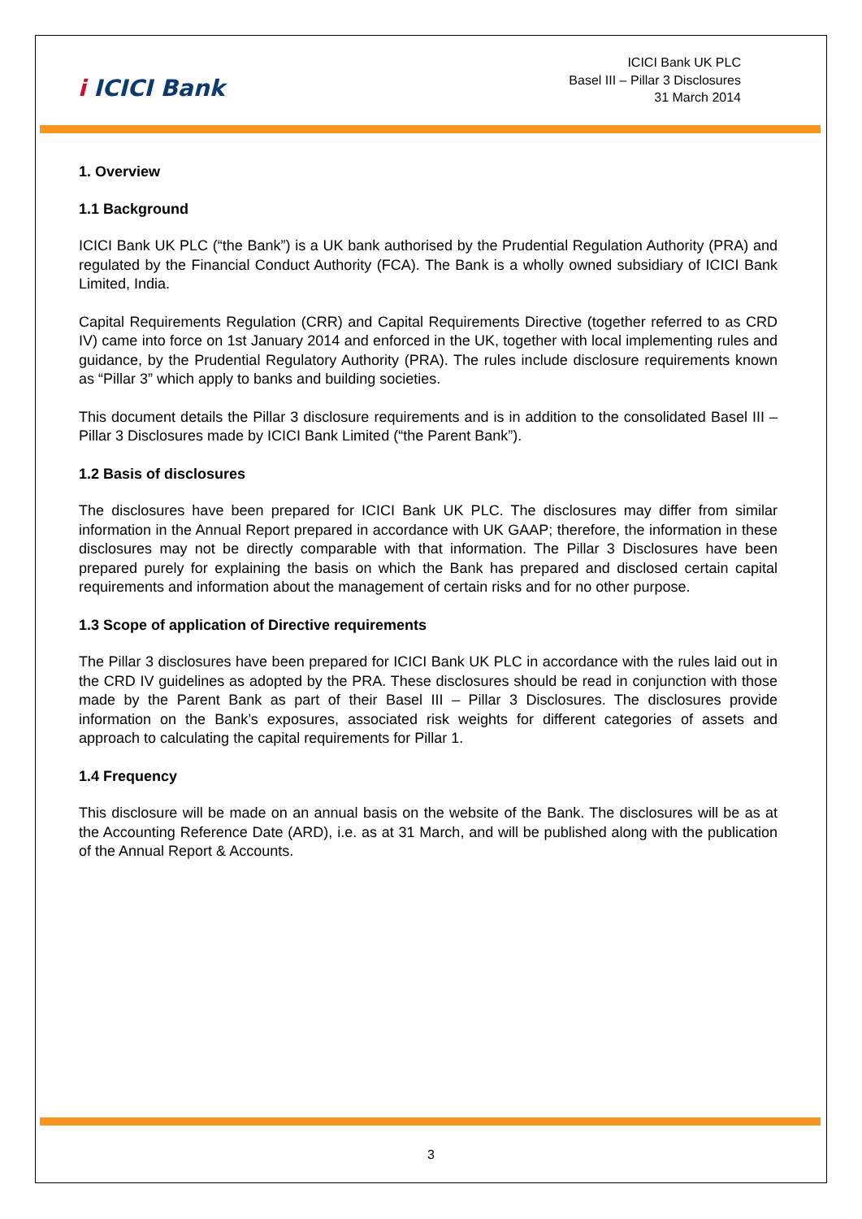i ICICI Bank
ICICI Bank UK PLC
Basel III – Pillar 3 Disclosures
31 March 2014
1. Overview
1.1 Background
ICICI Bank UK PLC (“the Bank”) is a UK bank authorised by the Prudential Regulation Authority (PRA) and regulated by the Financial Conduct Authority (FCA). The Bank is a wholly owned subsidiary of ICICI Bank Limited, India.
Capital Requirements Regulation (CRR) and Capital Requirements Directive (together referred to as CRD IV) came into force on 1st January 2014 and enforced in the UK, together with local implementing rules and guidance, by the Prudential Regulatory Authority (PRA). The rules include disclosure requirements known as “Pillar 3” which apply to banks and building societies.
This document details the Pillar 3 disclosure requirements and is in addition to the consolidated Basel III – Pillar 3 Disclosures made by ICICI Bank Limited (“the Parent Bank”).
1.2 Basis of disclosures
The disclosures have been prepared for ICICI Bank UK PLC. The disclosures may differ from similar information in the Annual Report prepared in accordance with UK GAAP; therefore, the information in these disclosures may not be directly comparable with that information. The Pillar 3 Disclosures have been prepared purely for explaining the basis on which the Bank has prepared and disclosed certain capital requirements and information about the management of certain risks and for no other purpose.
1.3 Scope of application of Directive requirements
The Pillar 3 disclosures have been prepared for ICICI Bank UK PLC in accordance with the rules laid out in the CRD IV guidelines as adopted by the PRA. These disclosures should be read in conjunction with those made by the Parent Bank as part of their Basel III – Pillar 3 Disclosures. The disclosures provide information on the Bank’s exposures, associated risk weights for different categories of assets and approach to calculating the capital requirements for Pillar 1.
1.4 Frequency
This disclosure will be made on an annual basis on the website of the Bank. The disclosures will be as at the Accounting Reference Date (ARD), i.e. as at 31 March, and will be published along with the publication of the Annual Report & Accounts.
3